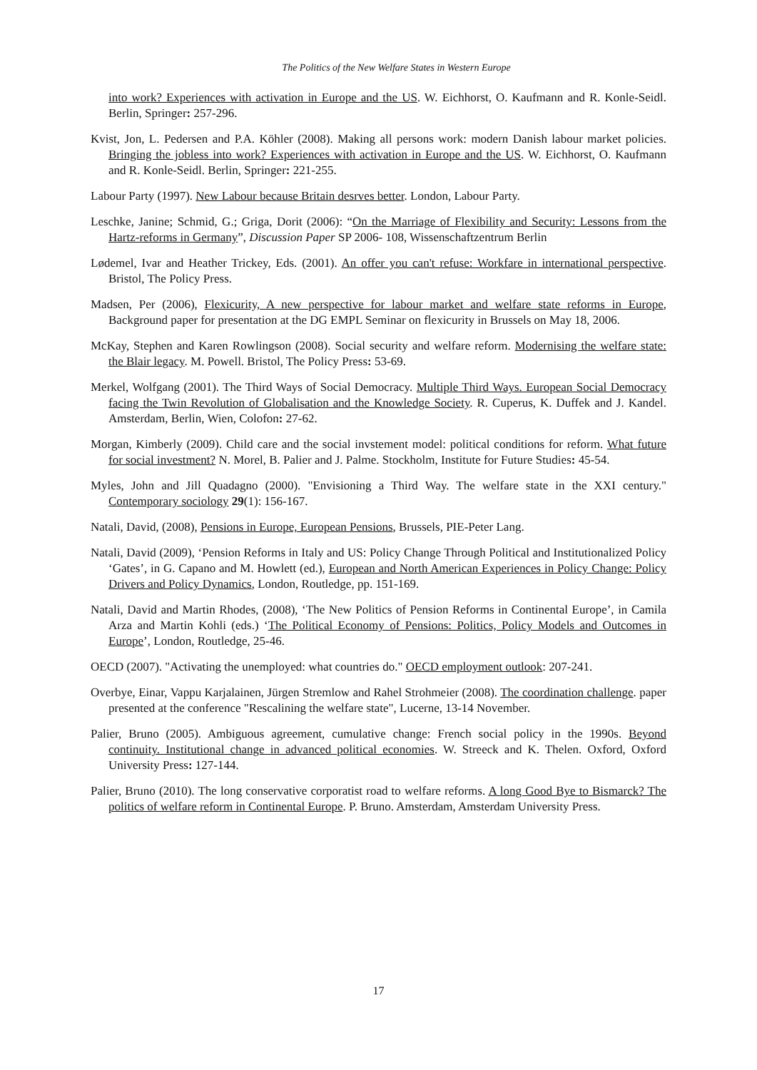The Politics of the New Welfare States in Western Europe
into work? Experiences with activation in Europe and the US. W. Eichhorst, O. Kaufmann and R. Konle-Seidl. Berlin, Springer: 257-296.
Kvist, Jon, L. Pedersen and P.A. Köhler (2008). Making all persons work: modern Danish labour market policies. Bringing the jobless into work? Experiences with activation in Europe and the US. W. Eichhorst, O. Kaufmann and R. Konle-Seidl. Berlin, Springer: 221-255.
Labour Party (1997). New Labour because Britain desrves better. London, Labour Party.
Leschke, Janine; Schmid, G.; Griga, Dorit (2006): “On the Marriage of Flexibility and Security: Lessons from the Hartz-reforms in Germany”, Discussion Paper SP 2006- 108, Wissenschaftzentrum Berlin
Lødemel, Ivar and Heather Trickey, Eds. (2001). An offer you can't refuse: Workfare in international perspective. Bristol, The Policy Press.
Madsen, Per (2006), Flexicurity, A new perspective for labour market and welfare state reforms in Europe, Background paper for presentation at the DG EMPL Seminar on flexicurity in Brussels on May 18, 2006.
McKay, Stephen and Karen Rowlingson (2008). Social security and welfare reform. Modernising the welfare state: the Blair legacy. M. Powell. Bristol, The Policy Press: 53-69.
Merkel, Wolfgang (2001). The Third Ways of Social Democracy. Multiple Third Ways. European Social Democracy facing the Twin Revolution of Globalisation and the Knowledge Society. R. Cuperus, K. Duffek and J. Kandel. Amsterdam, Berlin, Wien, Colofon: 27-62.
Morgan, Kimberly (2009). Child care and the social invstement model: political conditions for reform. What future for social investment? N. Morel, B. Palier and J. Palme. Stockholm, Institute for Future Studies: 45-54.
Myles, John and Jill Quadagno (2000). "Envisioning a Third Way. The welfare state in the XXI century." Contemporary sociology 29(1): 156-167.
Natali, David, (2008), Pensions in Europe, European Pensions, Brussels, PIE-Peter Lang.
Natali, David (2009), ‘Pension Reforms in Italy and US: Policy Change Through Political and Institutionalized Policy ‘Gates’, in G. Capano and M. Howlett (ed.), European and North American Experiences in Policy Change: Policy Drivers and Policy Dynamics, London, Routledge, pp. 151-169.
Natali, David and Martin Rhodes, (2008), ‘The New Politics of Pension Reforms in Continental Europe’, in Camila Arza and Martin Kohli (eds.) ‘The Political Economy of Pensions: Politics, Policy Models and Outcomes in Europe’, London, Routledge, 25-46.
OECD (2007). "Activating the unemployed: what countries do." OECD employment outlook: 207-241.
Overbye, Einar, Vappu Karjalainen, Jürgen Stremlow and Rahel Strohmeier (2008). The coordination challenge. paper presented at the conference "Rescalining the welfare state", Lucerne, 13-14 November.
Palier, Bruno (2005). Ambiguous agreement, cumulative change: French social policy in the 1990s. Beyond continuity. Institutional change in advanced political economies. W. Streeck and K. Thelen. Oxford, Oxford University Press: 127-144.
Palier, Bruno (2010). The long conservative corporatist road to welfare reforms. A long Good Bye to Bismarck? The politics of welfare reform in Continental Europe. P. Bruno. Amsterdam, Amsterdam University Press.
17